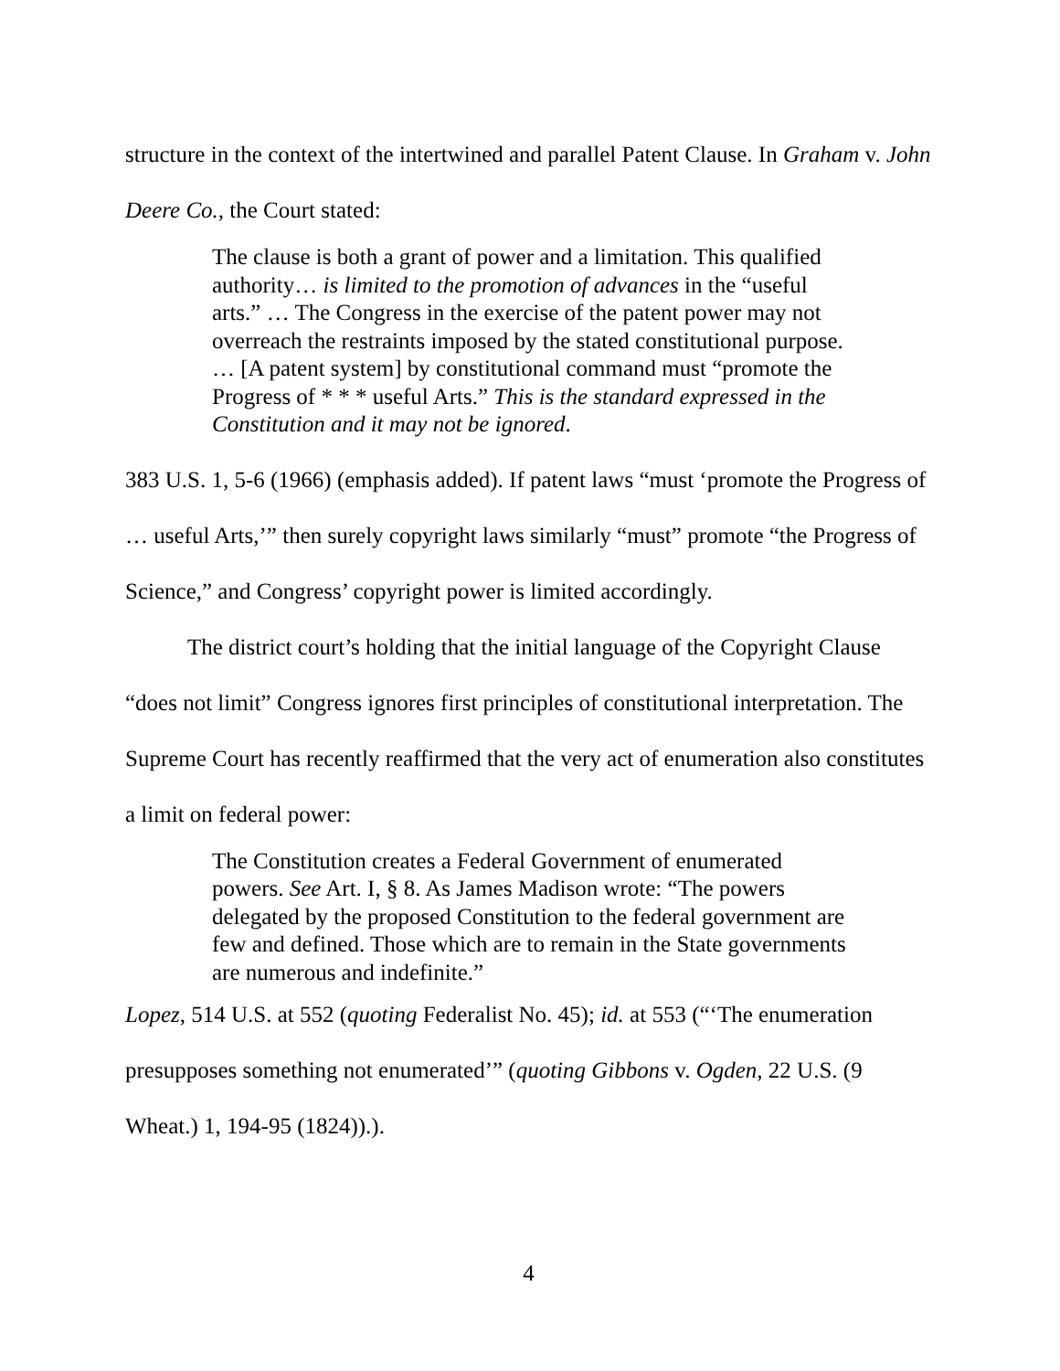structure in the context of the intertwined and parallel Patent Clause. In Graham v. John Deere Co., the Court stated:
The clause is both a grant of power and a limitation. This qualified authority… is limited to the promotion of advances in the “useful arts.” … The Congress in the exercise of the patent power may not overreach the restraints imposed by the stated constitutional purpose. … [A patent system] by constitutional command must “promote the Progress of * * * useful Arts.” This is the standard expressed in the Constitution and it may not be ignored.
383 U.S. 1, 5-6 (1966) (emphasis added). If patent laws “must ‘promote the Progress of … useful Arts,’” then surely copyright laws similarly “must” promote “the Progress of Science,” and Congress’ copyright power is limited accordingly.
The district court’s holding that the initial language of the Copyright Clause “does not limit” Congress ignores first principles of constitutional interpretation. The Supreme Court has recently reaffirmed that the very act of enumeration also constitutes a limit on federal power:
The Constitution creates a Federal Government of enumerated powers. See Art. I, § 8. As James Madison wrote: “The powers delegated by the proposed Constitution to the federal government are few and defined. Those which are to remain in the State governments are numerous and indefinite.”
Lopez, 514 U.S. at 552 (quoting Federalist No. 45); id. at 553 (“‘The enumeration presupposes something not enumerated’” (quoting Gibbons v. Ogden, 22 U.S. (9 Wheat.) 1, 194-95 (1824)).).
4